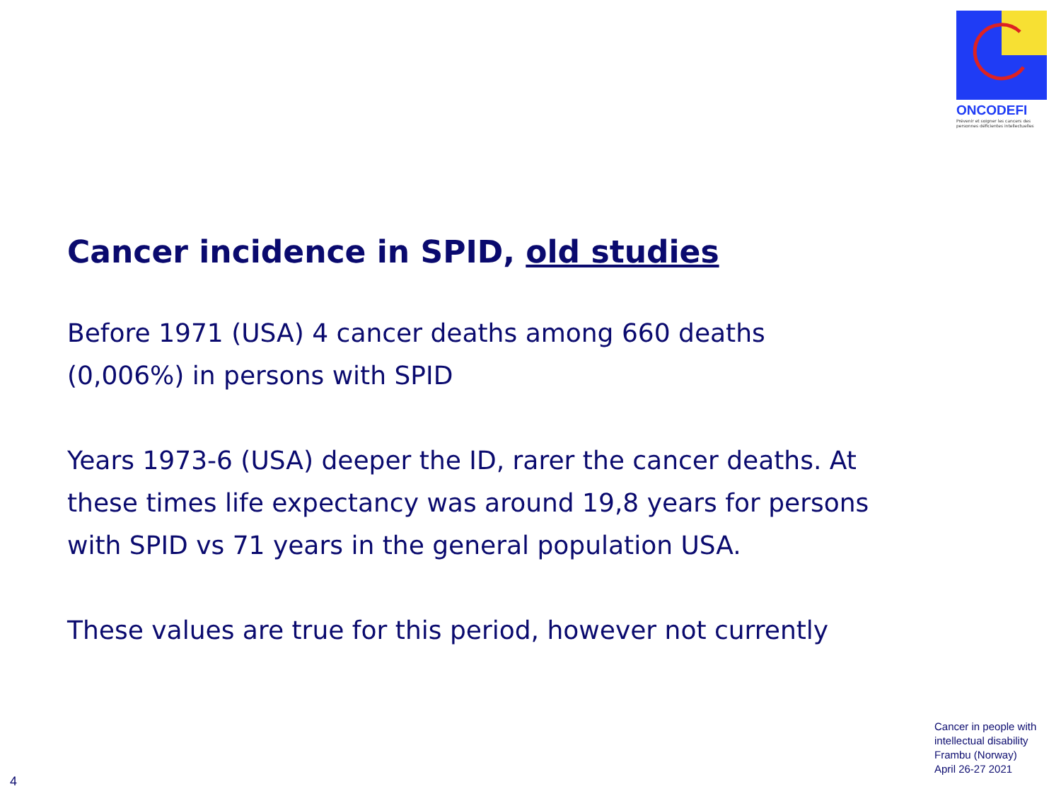ONCODEFI
Prévenir et soigner les cancers des personnes déficientes intellectuelles
Cancer incidence in SPID, old studies
Before 1971 (USA) 4 cancer deaths among 660 deaths (0,006%) in persons with SPID
Years 1973-6 (USA) deeper the ID, rarer the cancer deaths. At these times life expectancy was around 19,8 years for persons with SPID vs 71 years in the general population USA.
These values are true for this period, however not currently
Cancer in people with
intellectual disability
Frambu (Norway)
April 26-27 2021
4